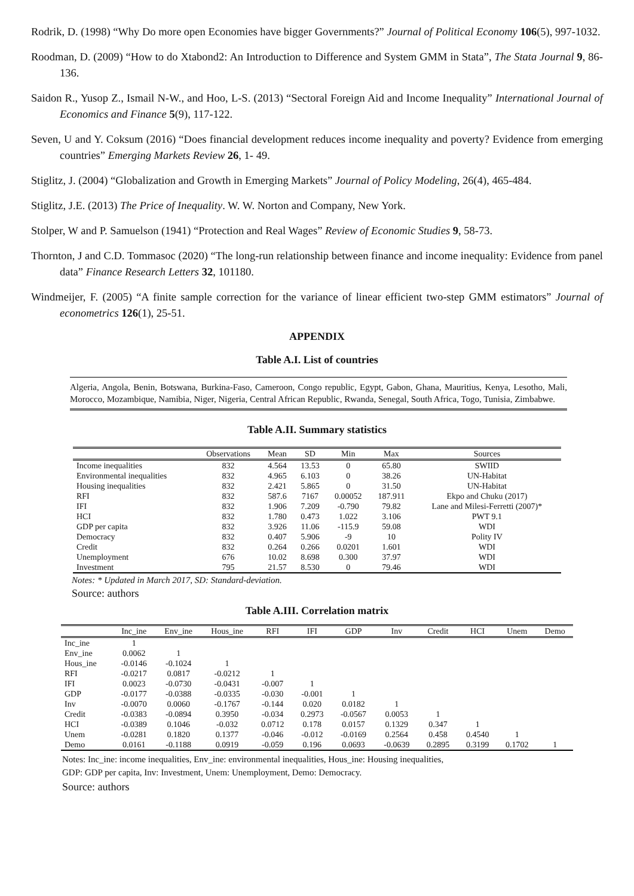Rodrik, D. (1998) “Why Do more open Economies have bigger Governments?” Journal of Political Economy 106(5), 997-1032.
Roodman, D. (2009) “How to do Xtabond2: An Introduction to Difference and System GMM in Stata”, The Stata Journal 9, 86-136.
Saidon R., Yusop Z., Ismail N-W., and Hoo, L-S. (2013) “Sectoral Foreign Aid and Income Inequality” International Journal of Economics and Finance 5(9), 117-122.
Seven, U and Y. Coksum (2016) “Does financial development reduces income inequality and poverty? Evidence from emerging countries” Emerging Markets Review 26, 1- 49.
Stiglitz, J. (2004) “Globalization and Growth in Emerging Markets” Journal of Policy Modeling, 26(4), 465-484.
Stiglitz, J.E. (2013) The Price of Inequality. W. W. Norton and Company, New York.
Stolper, W and P. Samuelson (1941) “Protection and Real Wages” Review of Economic Studies 9, 58-73.
Thornton, J and C.D. Tommasoc (2020) “The long-run relationship between finance and income inequality: Evidence from panel data” Finance Research Letters 32, 101180.
Windmeijer, F. (2005) “A finite sample correction for the variance of linear efficient two-step GMM estimators” Journal of econometrics 126(1), 25-51.
APPENDIX
Table A.I. List of countries
Algeria, Angola, Benin, Botswana, Burkina-Faso, Cameroon, Congo republic, Egypt, Gabon, Ghana, Mauritius, Kenya, Lesotho, Mali, Morocco, Mozambique, Namibia, Niger, Nigeria, Central African Republic, Rwanda, Senegal, South Africa, Togo, Tunisia, Zimbabwe.
Table A.II. Summary statistics
| | Observations | Mean | SD | Min | Max | Sources |
| --- | --- | --- | --- | --- | --- | --- |
| Income inequalities | 832 | 4.564 | 13.53 | 0 | 65.80 | SWIID |
| Environmental inequalities | 832 | 4.965 | 6.103 | 0 | 38.26 | UN-Habitat |
| Housing inequalities | 832 | 2.421 | 5.865 | 0 | 31.50 | UN-Habitat |
| RFI | 832 | 587.6 | 7167 | 0.00052 | 187.911 | Ekpo and Chuku (2017) |
| IFI | 832 | 1.906 | 7.209 | -0.790 | 79.82 | Lane and Milesi-Ferretti (2007)* |
| HCI | 832 | 1.780 | 0.473 | 1.022 | 3.106 | PWT 9.1 |
| GDP per capita | 832 | 3.926 | 11.06 | -115.9 | 59.08 | WDI |
| Democracy | 832 | 0.407 | 5.906 | -9 | 10 | Polity IV |
| Credit | 832 | 0.264 | 0.266 | 0.0201 | 1.601 | WDI |
| Unemployment | 676 | 10.02 | 8.698 | 0.300 | 37.97 | WDI |
| Investment | 795 | 21.57 | 8.530 | 0 | 79.46 | WDI |
Notes: * Updated in March 2017, SD: Standard-deviation.
Source: authors
Table A.III. Correlation matrix
| | Inc_ine | Env_ine | Hous_ine | RFI | IFI | GDP | Inv | Credit | HCI | Unem | Demo |
| --- | --- | --- | --- | --- | --- | --- | --- | --- | --- | --- | --- |
| Inc_ine | 1 | | | | | | | | | | |
| Env_ine | 0.0062 | 1 | | | | | | | | | |
| Hous_ine | -0.0146 | -0.1024 | 1 | | | | | | | | |
| RFI | -0.0217 | 0.0817 | -0.0212 | 1 | | | | | | | |
| IFI | 0.0023 | -0.0730 | -0.0431 | -0.007 | 1 | | | | | | |
| GDP | -0.0177 | -0.0388 | -0.0335 | -0.030 | -0.001 | 1 | | | | | |
| Inv | -0.0070 | 0.0060 | -0.1767 | -0.144 | 0.020 | 0.0182 | 1 | | | | |
| Credit | -0.0383 | -0.0894 | 0.3950 | -0.034 | 0.2973 | -0.0567 | 0.0053 | 1 | | | |
| HCI | -0.0389 | 0.1046 | -0.032 | 0.0712 | 0.178 | 0.0157 | 0.1329 | 0.347 | 1 | | |
| Unem | -0.0281 | 0.1820 | 0.1377 | -0.046 | -0.012 | -0.0169 | 0.2564 | 0.458 | 0.4540 | 1 | |
| Demo | 0.0161 | -0.1188 | 0.0919 | -0.059 | 0.196 | 0.0693 | -0.0639 | 0.2895 | 0.3199 | 0.1702 | 1 |
Notes: Inc_ine: income inequalities, Env_ine: environmental inequalities, Hous_ine: Housing inequalities,
GDP: GDP per capita, Inv: Investment, Unem: Unemployment, Demo: Democracy.
Source: authors